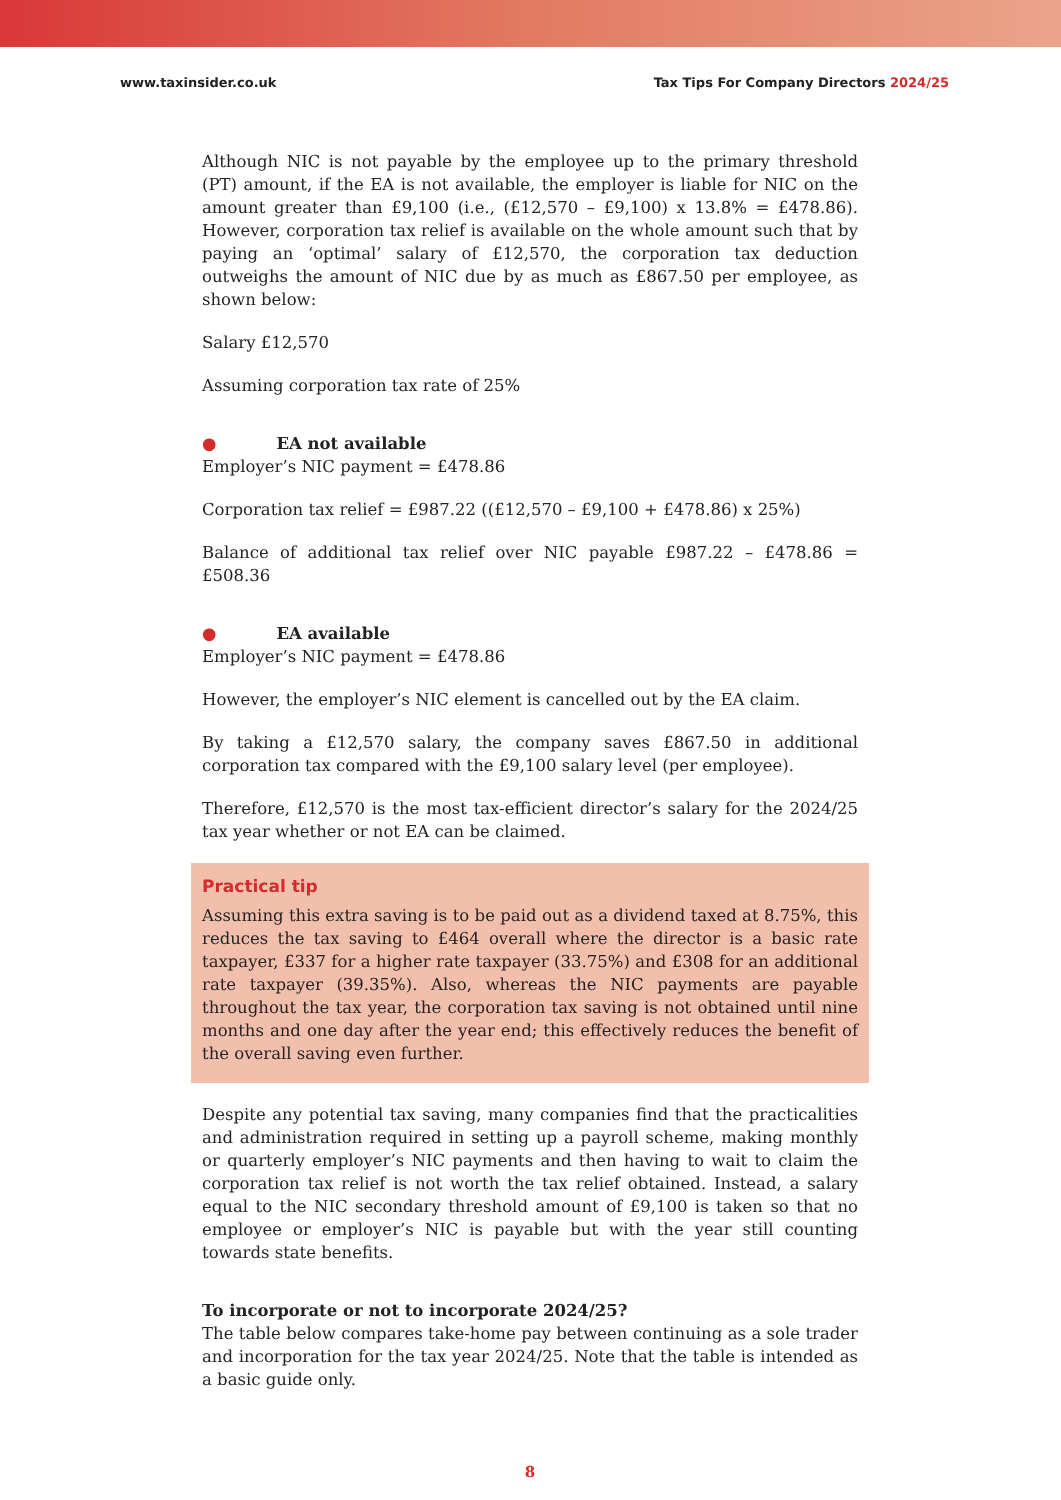www.taxinsider.co.uk Tax Tips For Company Directors 2024/25
Although NIC is not payable by the employee up to the primary threshold (PT) amount, if the EA is not available, the employer is liable for NIC on the amount greater than £9,100 (i.e., (£12,570 – £9,100) x 13.8% = £478.86). However, corporation tax relief is available on the whole amount such that by paying an ‘optimal’ salary of £12,570, the corporation tax deduction outweighs the amount of NIC due by as much as £867.50 per employee, as shown below:
Salary £12,570
Assuming corporation tax rate of 25%
● EA not available
Employer’s NIC payment = £478.86
Corporation tax relief = £987.22 ((£12,570 – £9,100 + £478.86) x 25%)
Balance of additional tax relief over NIC payable £987.22 – £478.86 = £508.36
● EA available
Employer’s NIC payment = £478.86
However, the employer’s NIC element is cancelled out by the EA claim.
By taking a £12,570 salary, the company saves £867.50 in additional corporation tax compared with the £9,100 salary level (per employee).
Therefore, £12,570 is the most tax-efficient director’s salary for the 2024/25 tax year whether or not EA can be claimed.
Practical tip
Assuming this extra saving is to be paid out as a dividend taxed at 8.75%, this reduces the tax saving to £464 overall where the director is a basic rate taxpayer, £337 for a higher rate taxpayer (33.75%) and £308 for an additional rate taxpayer (39.35%). Also, whereas the NIC payments are payable throughout the tax year, the corporation tax saving is not obtained until nine months and one day after the year end; this effectively reduces the benefit of the overall saving even further.
Despite any potential tax saving, many companies find that the practicalities and administration required in setting up a payroll scheme, making monthly or quarterly employer’s NIC payments and then having to wait to claim the corporation tax relief is not worth the tax relief obtained. Instead, a salary equal to the NIC secondary threshold amount of £9,100 is taken so that no employee or employer’s NIC is payable but with the year still counting towards state benefits.
To incorporate or not to incorporate 2024/25?
The table below compares take-home pay between continuing as a sole trader and incorporation for the tax year 2024/25. Note that the table is intended as a basic guide only.
8